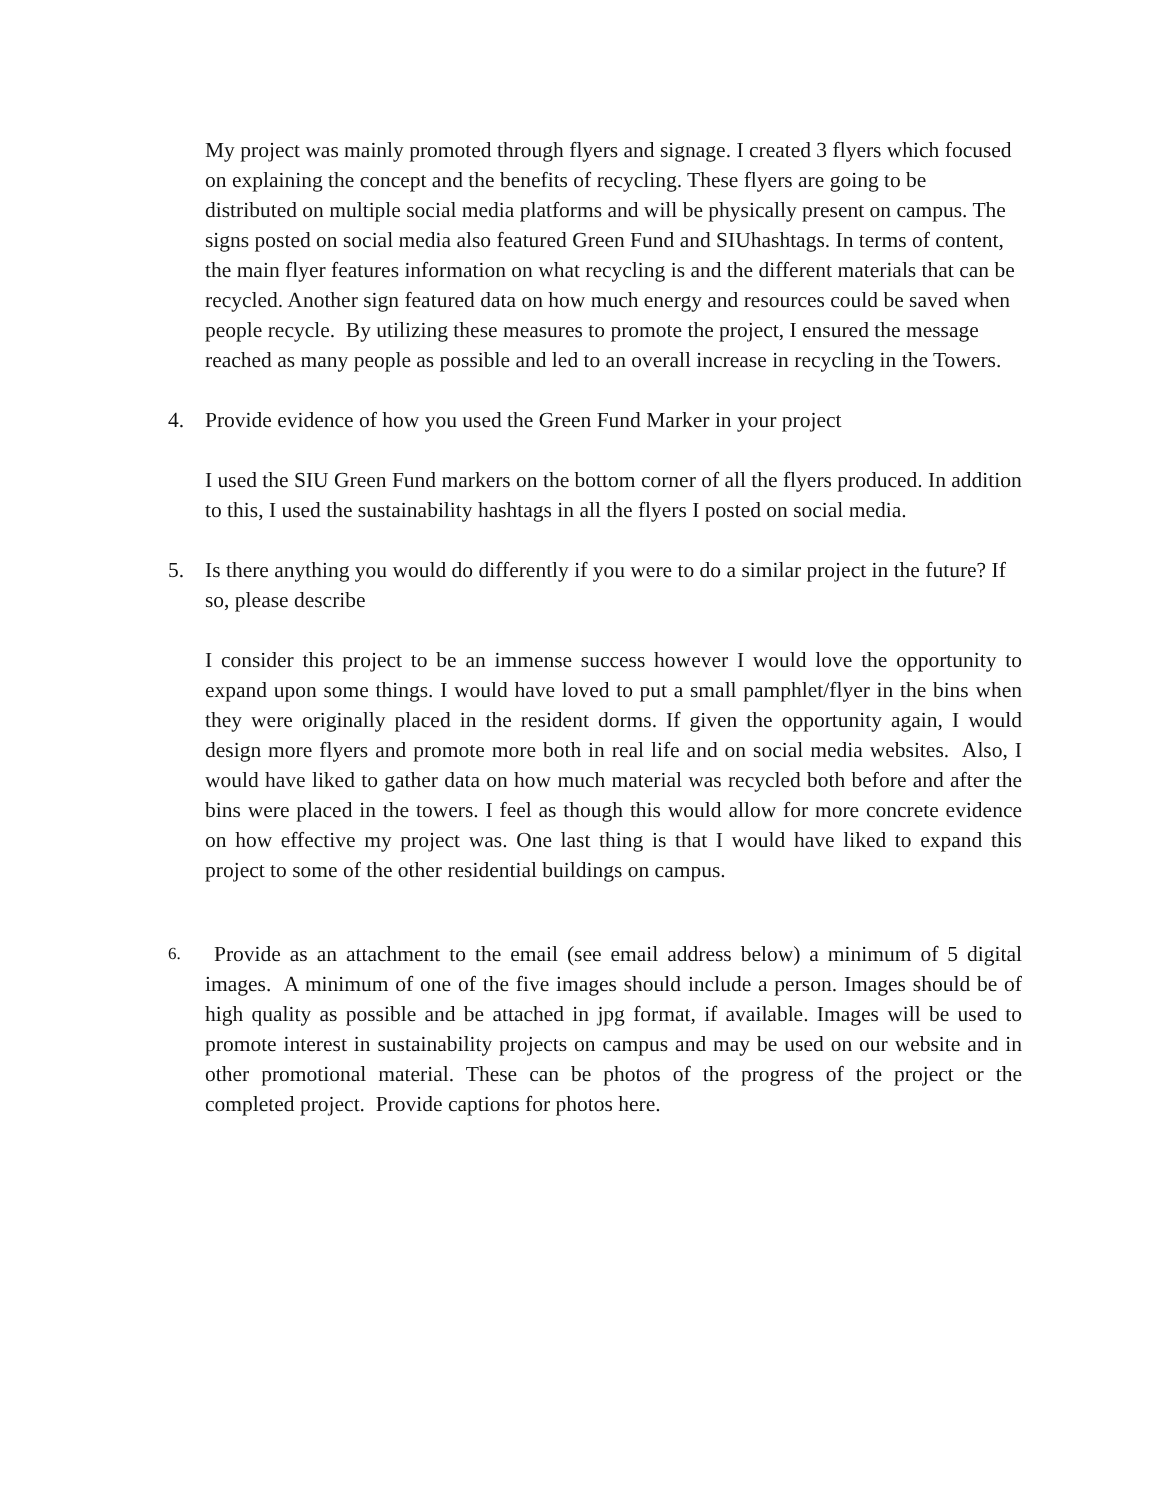My project was mainly promoted through flyers and signage. I created 3 flyers which focused on explaining the concept and the benefits of recycling. These flyers are going to be distributed on multiple social media platforms and will be physically present on campus. The signs posted on social media also featured Green Fund and SIUhashtags. In terms of content, the main flyer features information on what recycling is and the different materials that can be recycled. Another sign featured data on how much energy and resources could be saved when people recycle. By utilizing these measures to promote the project, I ensured the message reached as many people as possible and led to an overall increase in recycling in the Towers.
4. Provide evidence of how you used the Green Fund Marker in your project
I used the SIU Green Fund markers on the bottom corner of all the flyers produced. In addition to this, I used the sustainability hashtags in all the flyers I posted on social media.
5. Is there anything you would do differently if you were to do a similar project in the future? If so, please describe
I consider this project to be an immense success however I would love the opportunity to expand upon some things. I would have loved to put a small pamphlet/flyer in the bins when they were originally placed in the resident dorms. If given the opportunity again, I would design more flyers and promote more both in real life and on social media websites. Also, I would have liked to gather data on how much material was recycled both before and after the bins were placed in the towers. I feel as though this would allow for more concrete evidence on how effective my project was. One last thing is that I would have liked to expand this project to some of the other residential buildings on campus.
6. Provide as an attachment to the email (see email address below) a minimum of 5 digital images. A minimum of one of the five images should include a person. Images should be of high quality as possible and be attached in jpg format, if available. Images will be used to promote interest in sustainability projects on campus and may be used on our website and in other promotional material. These can be photos of the progress of the project or the completed project. Provide captions for photos here.